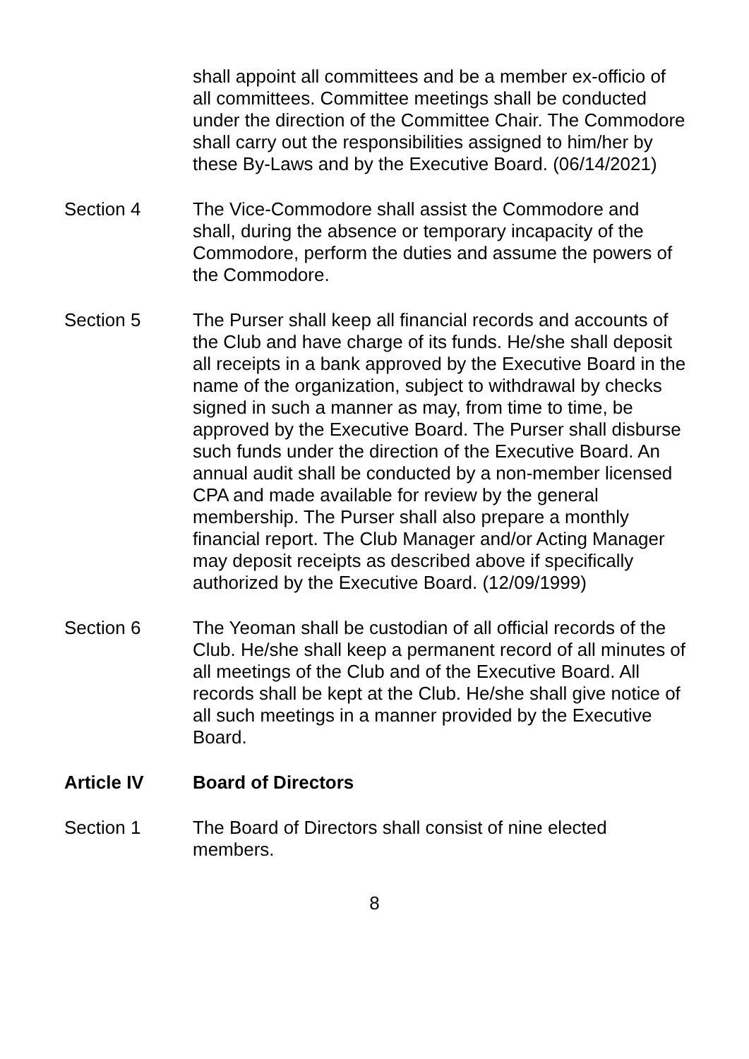shall appoint all committees and be a member ex-officio of all committees. Committee meetings shall be conducted under the direction of the Committee Chair. The Commodore shall carry out the responsibilities assigned to him/her by these By-Laws and by the Executive Board. (06/14/2021)
Section 4 The Vice-Commodore shall assist the Commodore and shall, during the absence or temporary incapacity of the Commodore, perform the duties and assume the powers of the Commodore.
Section 5 The Purser shall keep all financial records and accounts of the Club and have charge of its funds. He/she shall deposit all receipts in a bank approved by the Executive Board in the name of the organization, subject to withdrawal by checks signed in such a manner as may, from time to time, be approved by the Executive Board. The Purser shall disburse such funds under the direction of the Executive Board. An annual audit shall be conducted by a non-member licensed CPA and made available for review by the general membership. The Purser shall also prepare a monthly financial report. The Club Manager and/or Acting Manager may deposit receipts as described above if specifically authorized by the Executive Board. (12/09/1999)
Section 6 The Yeoman shall be custodian of all official records of the Club. He/she shall keep a permanent record of all minutes of all meetings of the Club and of the Executive Board. All records shall be kept at the Club. He/she shall give notice of all such meetings in a manner provided by the Executive Board.
Article IV Board of Directors
Section 1 The Board of Directors shall consist of nine elected members.
8